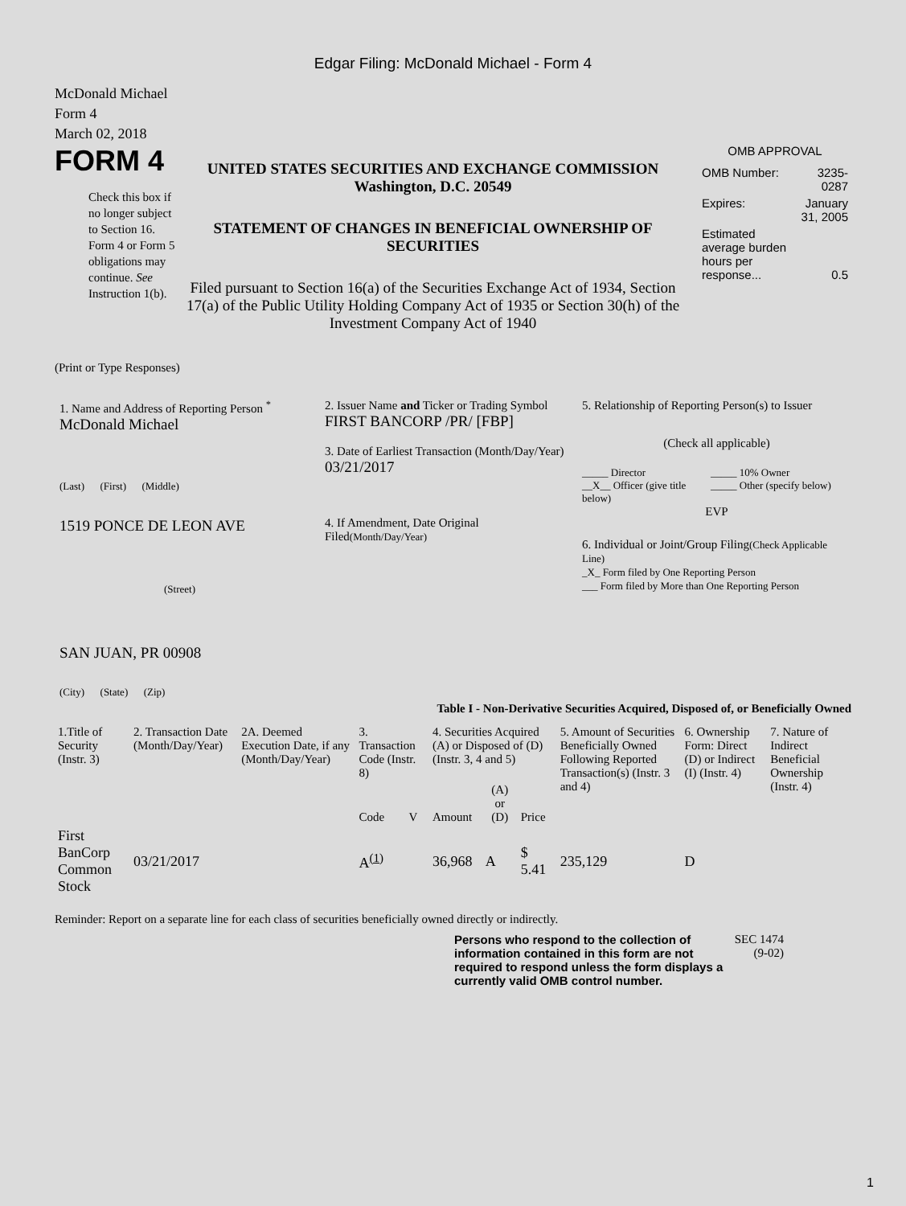Edgar Filing: McDonald Michael - Form 4
McDonald Michael
Form 4
March 02, 2018
FORM 4
Check this box if no longer subject to Section 16. Form 4 or Form 5 obligations may continue. See Instruction 1(b).
UNITED STATES SECURITIES AND EXCHANGE COMMISSION
Washington, D.C. 20549
STATEMENT OF CHANGES IN BENEFICIAL OWNERSHIP OF SECURITIES
Filed pursuant to Section 16(a) of the Securities Exchange Act of 1934, Section 17(a) of the Public Utility Holding Company Act of 1935 or Section 30(h) of the Investment Company Act of 1940
OMB APPROVAL
| OMB Number: | 3235-0287 |
| Expires: | January 31, 2005 |
| Estimated average burden hours per response... | 0.5 |
(Print or Type Responses)
1. Name and Address of Reporting Person <sup>*</sup>
McDonald Michael
(Last) (First) (Middle)
1519 PONCE DE LEON AVE
(Street)
SAN JUAN, PR 00908
(City) (State) (Zip)
2. Issuer Name and Ticker or Trading Symbol
FIRST BANCORP /PR/ [FBP]
3. Date of Earliest Transaction (Month/Day/Year)
03/21/2017
4. If Amendment, Date Original Filed(Month/Day/Year)
5. Relationship of Reporting Person(s) to Issuer
(Check all applicable)
_____ Director
__X__ Officer (give title below)
_____ 10% Owner
_____ Other (specify below)
EVP
6. Individual or Joint/Group Filing(Check Applicable Line)
_X_ Form filed by One Reporting Person
___ Form filed by More than One Reporting Person
Table I - Non-Derivative Securities Acquired, Disposed of, or Beneficially Owned
| 1.Title of Security (Instr. 3) | 2. Transaction Date (Month/Day/Year) | 2A. Deemed Execution Date, if any (Month/Day/Year) | 3. Transaction Code (Instr. 8) | | 4. Securities Acquired (A) or Disposed of (D) (Instr. 3, 4 and 5) | | | 5. Amount of Securities Beneficially Owned Following Reported Transaction(s) (Instr. 3 and 4) | 6. Ownership Form: Direct (D) or Indirect (I) (Instr. 4) | 7. Nature of Indirect Beneficial Ownership (Instr. 4) |
| --- | --- | --- | --- | --- | --- | --- | --- | --- | --- | --- |
| | | | Code | V | Amount | (A) or (D) | Price | | | |
| First BanCorp Common Stock | 03/21/2017 | | A<sup>(1)</sup> | | 36,968 | A | $ 5.41 | 235,129 | D | |
Reminder: Report on a separate line for each class of securities beneficially owned directly or indirectly.
Persons who respond to the collection of information contained in this form are not required to respond unless the form displays a currently valid OMB control number.
SEC 1474 (9-02)
1